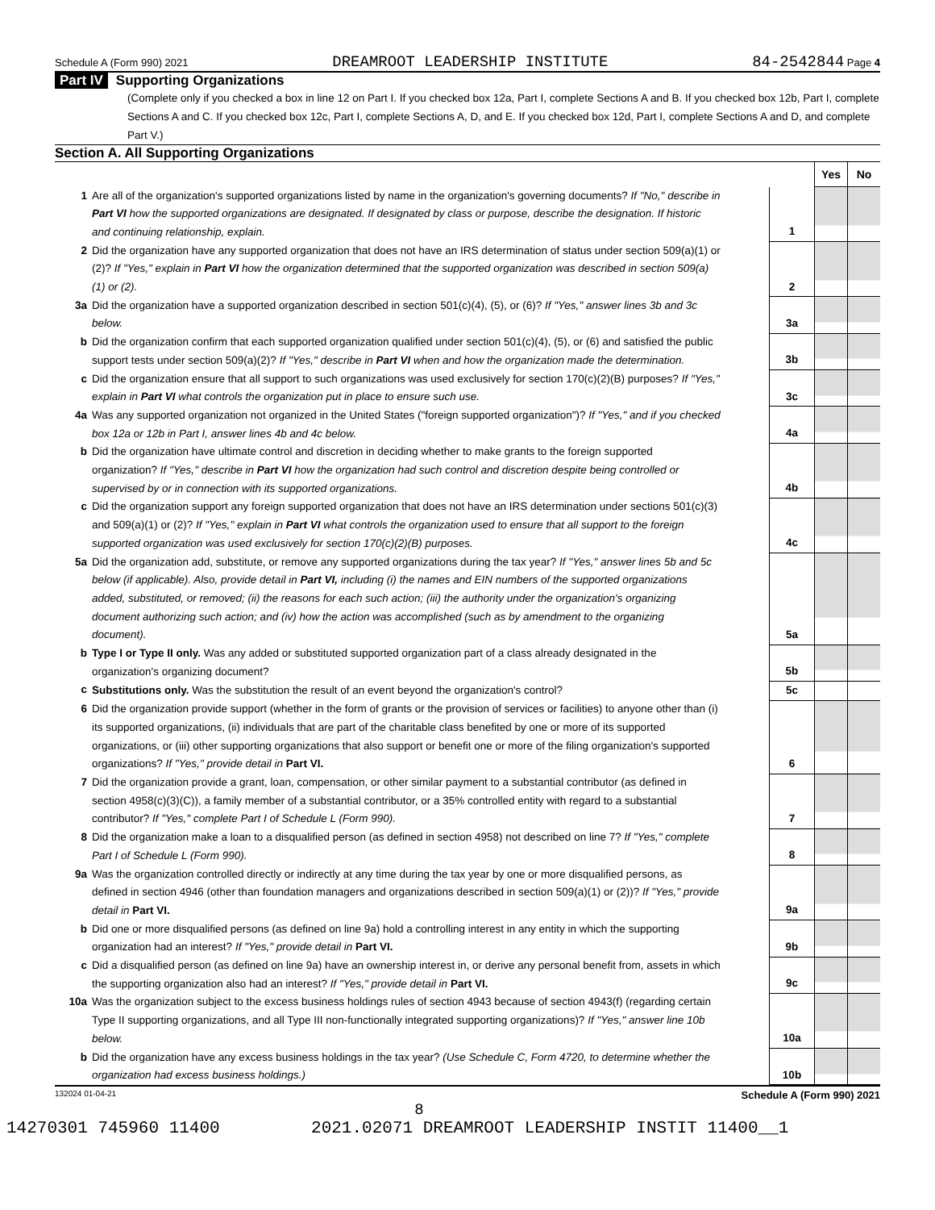Schedule A (Form 990) 2021 DREAMROOT LEADERSHIP INSTITUTE 84-2542844 Page 4
Part IV Supporting Organizations
(Complete only if you checked a box in line 12 on Part I. If you checked box 12a, Part I, complete Sections A and B. If you checked box 12b, Part I, complete Sections A and C. If you checked box 12c, Part I, complete Sections A, D, and E. If you checked box 12d, Part I, complete Sections A and D, and complete Part V.)
Section A. All Supporting Organizations
| | | | Yes | No |
| 1 | Are all of the organization's supported organizations listed by name in the organization's governing documents? If "No," describe in Part VI how the supported organizations are designated. If designated by class or purpose, describe the designation. If historic and continuing relationship, explain. | 1 | | |
| 2 | Did the organization have any supported organization that does not have an IRS determination of status under section 509(a)(1) or (2)? If "Yes," explain in Part VI how the organization determined that the supported organization was described in section 509(a)(1) or (2). | 2 | | |
| 3a | Did the organization have a supported organization described in section 501(c)(4), (5), or (6)? If "Yes," answer lines 3b and 3c below. | 3a | | |
| b | Did the organization confirm that each supported organization qualified under section 501(c)(4), (5), or (6) and satisfied the public support tests under section 509(a)(2)? If "Yes," describe in Part VI when and how the organization made the determination. | 3b | | |
| c | Did the organization ensure that all support to such organizations was used exclusively for section 170(c)(2)(B) purposes? If "Yes," explain in Part VI what controls the organization put in place to ensure such use. | 3c | | |
| 4a | Was any supported organization not organized in the United States ("foreign supported organization")? If "Yes," and if you checked box 12a or 12b in Part I, answer lines 4b and 4c below. | 4a | | |
| b | Did the organization have ultimate control and discretion in deciding whether to make grants to the foreign supported organization? If "Yes," describe in Part VI how the organization had such control and discretion despite being controlled or supervised by or in connection with its supported organizations. | 4b | | |
| c | Did the organization support any foreign supported organization that does not have an IRS determination under sections 501(c)(3) and 509(a)(1) or (2)? If "Yes," explain in Part VI what controls the organization used to ensure that all support to the foreign supported organization was used exclusively for section 170(c)(2)(B) purposes. | 4c | | |
| 5a | Did the organization add, substitute, or remove any supported organizations during the tax year? If "Yes," answer lines 5b and 5c below (if applicable). Also, provide detail in Part VI, including (i) the names and EIN numbers of the supported organizations added, substituted, or removed; (ii) the reasons for each such action; (iii) the authority under the organization's organizing document authorizing such action; and (iv) how the action was accomplished (such as by amendment to the organizing document). | 5a | | |
| b | Type I or Type II only. Was any added or substituted supported organization part of a class already designated in the organization's organizing document? | 5b | | |
| c | Substitutions only. Was the substitution the result of an event beyond the organization's control? | 5c | | |
| 6 | Did the organization provide support (whether in the form of grants or the provision of services or facilities) to anyone other than (i) its supported organizations, (ii) individuals that are part of the charitable class benefited by one or more of its supported organizations, or (iii) other supporting organizations that also support or benefit one or more of the filing organization's supported organizations? If "Yes," provide detail in Part VI. | 6 | | |
| 7 | Did the organization provide a grant, loan, compensation, or other similar payment to a substantial contributor (as defined in section 4958(c)(3)(C)), a family member of a substantial contributor, or a 35% controlled entity with regard to a substantial contributor? If "Yes," complete Part I of Schedule L (Form 990). | 7 | | |
| 8 | Did the organization make a loan to a disqualified person (as defined in section 4958) not described on line 7? If "Yes," complete Part I of Schedule L (Form 990). | 8 | | |
| 9a | Was the organization controlled directly or indirectly at any time during the tax year by one or more disqualified persons, as defined in section 4946 (other than foundation managers and organizations described in section 509(a)(1) or (2))? If "Yes," provide detail in Part VI. | 9a | | |
| b | Did one or more disqualified persons (as defined on line 9a) hold a controlling interest in any entity in which the supporting organization had an interest? If "Yes," provide detail in Part VI. | 9b | | |
| c | Did a disqualified person (as defined on line 9a) have an ownership interest in, or derive any personal benefit from, assets in which the supporting organization also had an interest? If "Yes," provide detail in Part VI. | 9c | | |
| 10a | Was the organization subject to the excess business holdings rules of section 4943 because of section 4943(f) (regarding certain Type II supporting organizations, and all Type III non-functionally integrated supporting organizations)? If "Yes," answer line 10b below. | 10a | | |
| b | Did the organization have any excess business holdings in the tax year? (Use Schedule C, Form 4720, to determine whether the organization had excess business holdings.) | 10b | | |
132024 01-04-21 Schedule A (Form 990) 2021
8
14270301 745960 11400 2021.02071 DREAMROOT LEADERSHIP INSTIT 11400__1